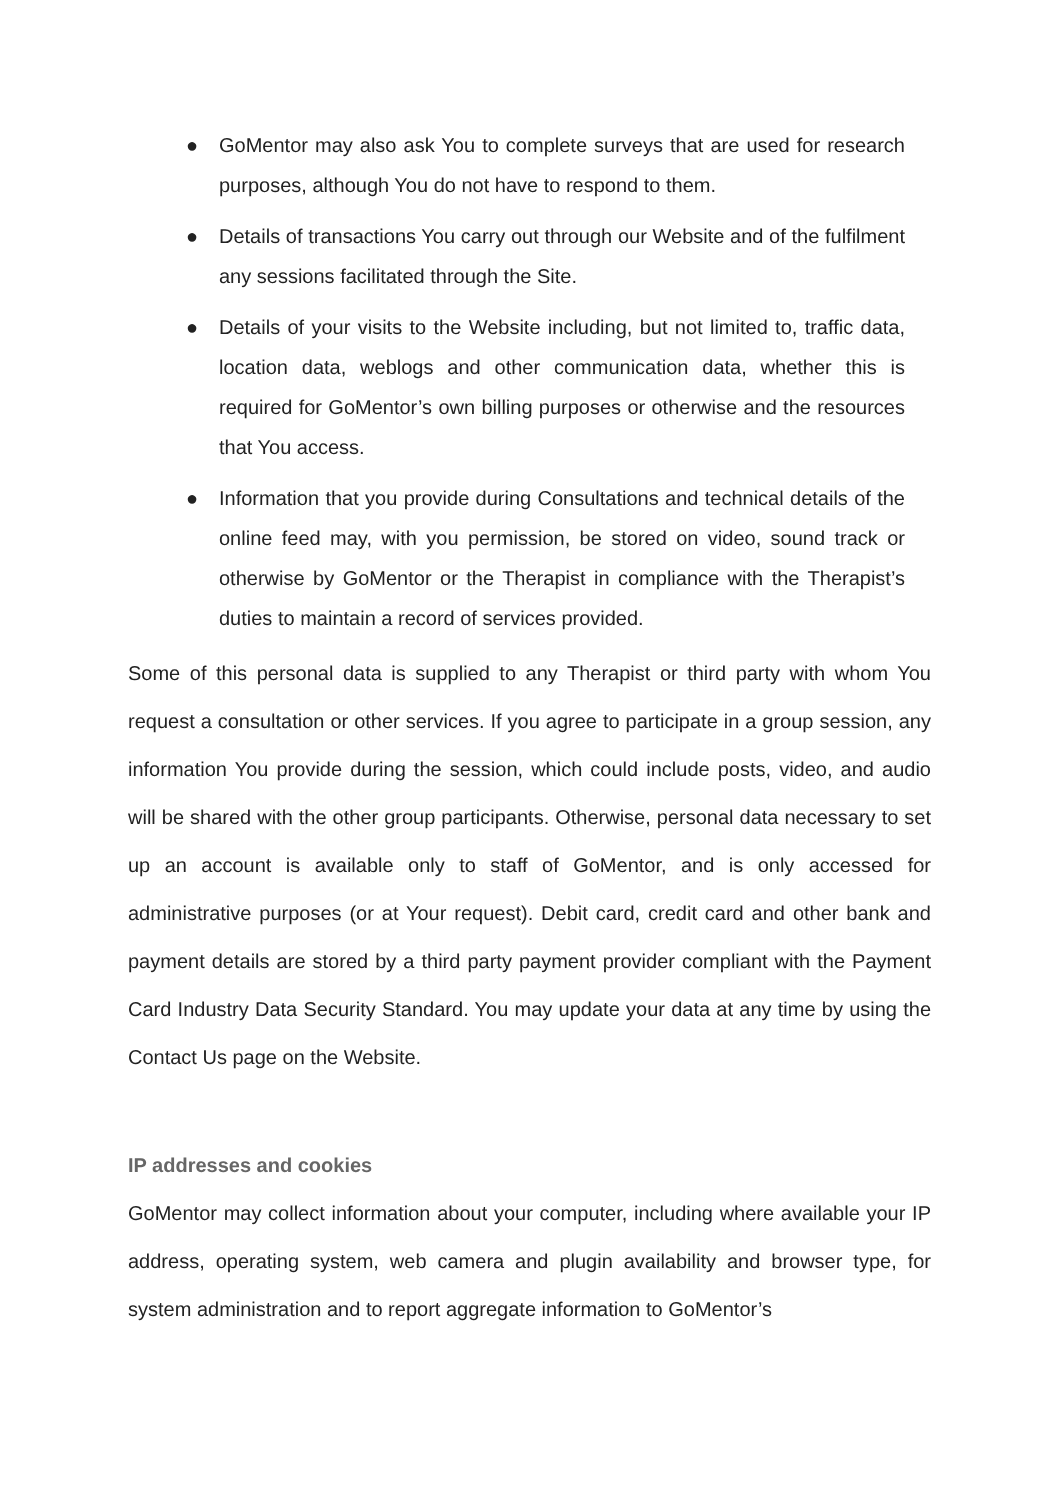● GoMentor may also ask You to complete surveys that are used for research purposes, although You do not have to respond to them.
● Details of transactions You carry out through our Website and of the fulfilment any sessions facilitated through the Site.
● Details of your visits to the Website including, but not limited to, traffic data, location data, weblogs and other communication data, whether this is required for GoMentor’s own billing purposes or otherwise and the resources that You access.
● Information that you provide during Consultations and technical details of the online feed may, with you permission, be stored on video, sound track or otherwise by GoMentor or the Therapist in compliance with the Therapist’s duties to maintain a record of services provided.
Some of this personal data is supplied to any Therapist or third party with whom You request a consultation or other services. If you agree to participate in a group session, any information You provide during the session, which could include posts, video, and audio will be shared with the other group participants. Otherwise, personal data necessary to set up an account is available only to staff of GoMentor, and is only accessed for administrative purposes (or at Your request). Debit card, credit card and other bank and payment details are stored by a third party payment provider compliant with the Payment Card Industry Data Security Standard. You may update your data at any time by using the Contact Us page on the Website.
IP addresses and cookies
GoMentor may collect information about your computer, including where available your IP address, operating system, web camera and plugin availability and browser type, for system administration and to report aggregate information to GoMentor’s